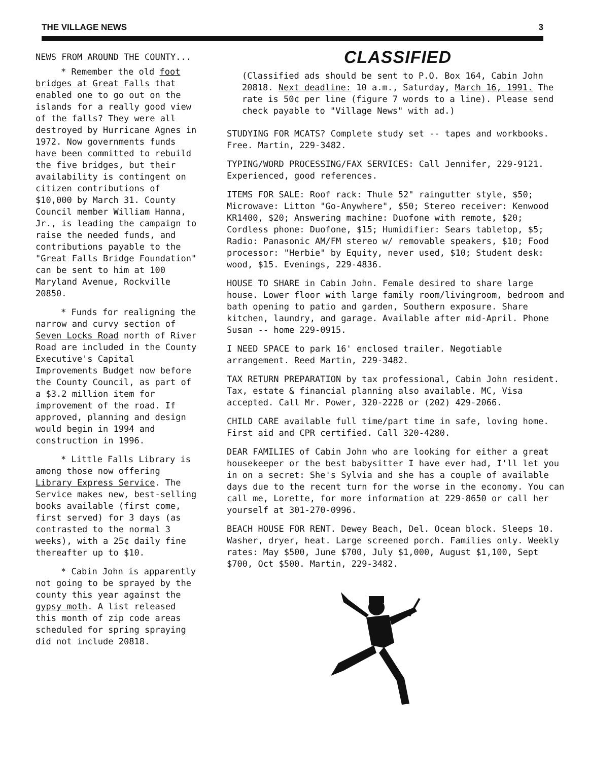THE VILLAGE NEWS 3
NEWS FROM AROUND THE COUNTY...
* Remember the old foot bridges at Great Falls that enabled one to go out on the islands for a really good view of the falls? They were all destroyed by Hurricane Agnes in 1972. Now governments funds have been committed to rebuild the five bridges, but their availability is contingent on citizen contributions of $10,000 by March 31. County Council member William Hanna, Jr., is leading the campaign to raise the needed funds, and contributions payable to the "Great Falls Bridge Foundation" can be sent to him at 100 Maryland Avenue, Rockville 20850.
* Funds for realigning the narrow and curvy section of Seven Locks Road north of River Road are included in the County Executive's Capital Improvements Budget now before the County Council, as part of a $3.2 million item for improvement of the road. If approved, planning and design would begin in 1994 and construction in 1996.
* Little Falls Library is among those now offering Library Express Service. The Service makes new, best-selling books available (first come, first served) for 3 days (as contrasted to the normal 3 weeks), with a 25¢ daily fine thereafter up to $10.
* Cabin John is apparently not going to be sprayed by the county this year against the gypsy moth. A list released this month of zip code areas scheduled for spring spraying did not include 20818.
CLASSIFIED
(Classified ads should be sent to P.O. Box 164, Cabin John 20818. Next deadline: 10 a.m., Saturday, March 16, 1991. The rate is 50¢ per line (figure 7 words to a line). Please send check payable to "Village News" with ad.)
STUDYING FOR MCATS? Complete study set -- tapes and workbooks. Free. Martin, 229-3482.
TYPING/WORD PROCESSING/FAX SERVICES: Call Jennifer, 229-9121. Experienced, good references.
ITEMS FOR SALE: Roof rack: Thule 52" raingutter style, $50; Microwave: Litton "Go-Anywhere", $50; Stereo receiver: Kenwood KR1400, $20; Answering machine: Duofone with remote, $20; Cordless phone: Duofone, $15; Humidifier: Sears tabletop, $5; Radio: Panasonic AM/FM stereo w/ removable speakers, $10; Food processor: "Herbie" by Equity, never used, $10; Student desk: wood, $15. Evenings, 229-4836.
HOUSE TO SHARE in Cabin John. Female desired to share large house. Lower floor with large family room/livingroom, bedroom and bath opening to patio and garden, Southern exposure. Share kitchen, laundry, and garage. Available after mid-April. Phone Susan -- home 229-0915.
I NEED SPACE to park 16' enclosed trailer. Negotiable arrangement. Reed Martin, 229-3482.
TAX RETURN PREPARATION by tax professional, Cabin John resident. Tax, estate & financial planning also available. MC, Visa accepted. Call Mr. Power, 320-2228 or (202) 429-2066.
CHILD CARE available full time/part time in safe, loving home. First aid and CPR certified. Call 320-4280.
DEAR FAMILIES of Cabin John who are looking for either a great housekeeper or the best babysitter I have ever had, I'll let you in on a secret: She's Sylvia and she has a couple of available days due to the recent turn for the worse in the economy. You can call me, Lorette, for more information at 229-8650 or call her yourself at 301-270-0996.
BEACH HOUSE FOR RENT. Dewey Beach, Del. Ocean block. Sleeps 10. Washer, dryer, heat. Large screened porch. Families only. Weekly rates: May $500, June $700, July $1,000, August $1,100, Sept $700, Oct $500. Martin, 229-3482.